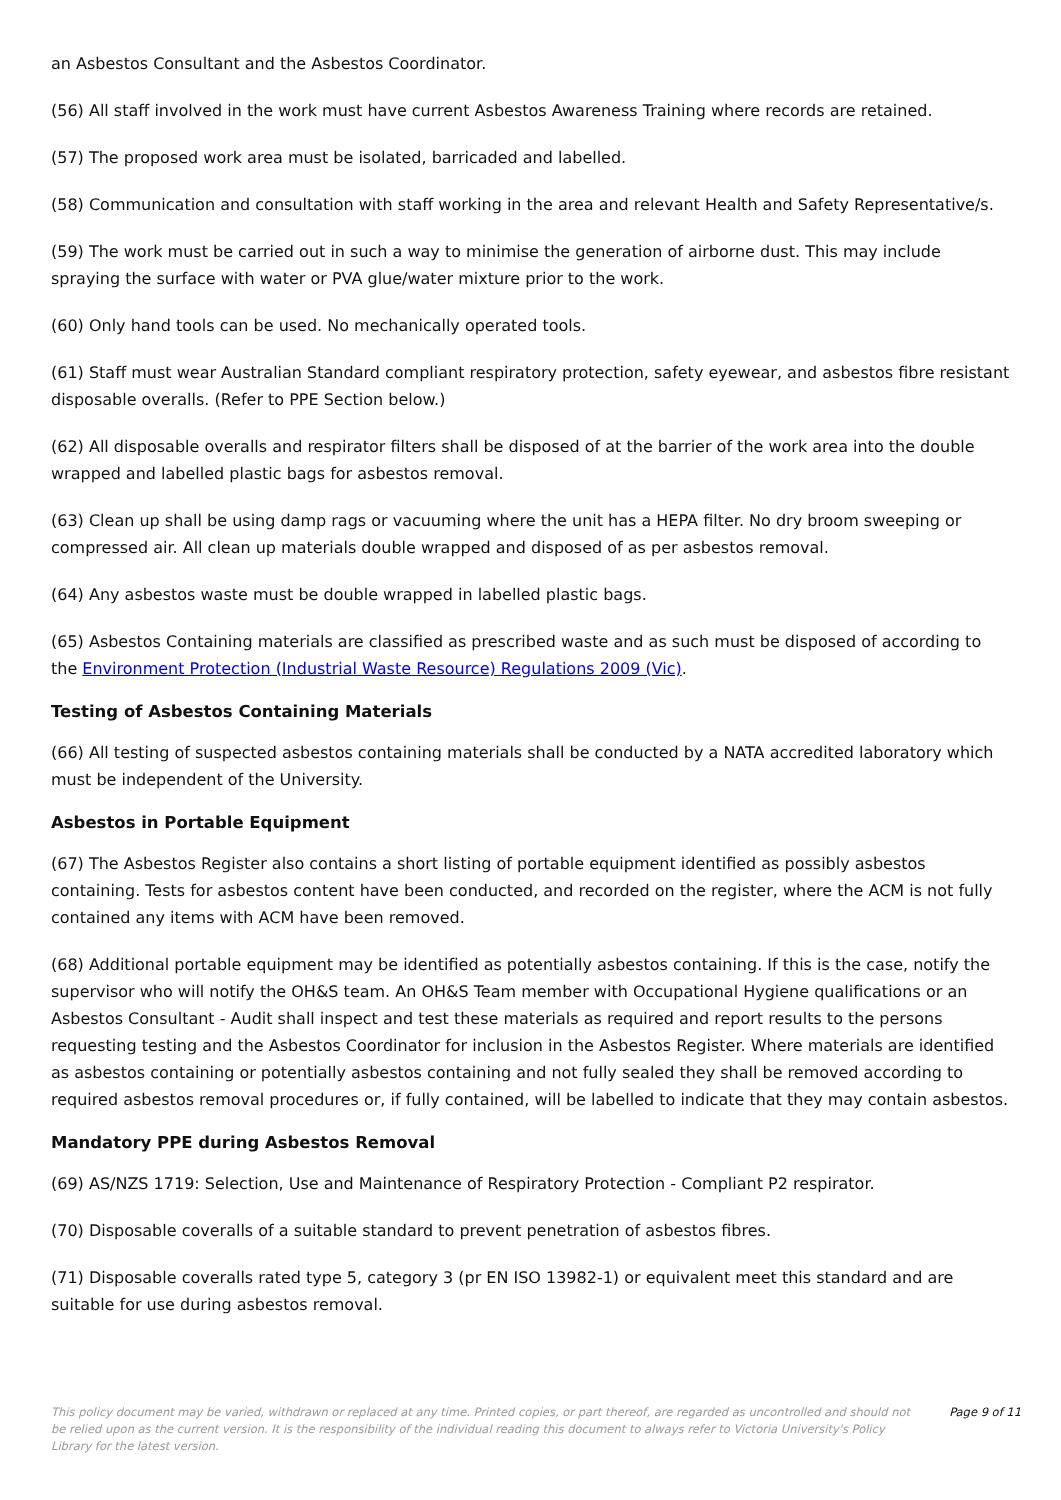an Asbestos Consultant and the Asbestos Coordinator.
(56) All staff involved in the work must have current Asbestos Awareness Training where records are retained.
(57) The proposed work area must be isolated, barricaded and labelled.
(58) Communication and consultation with staff working in the area and relevant Health and Safety Representative/s.
(59) The work must be carried out in such a way to minimise the generation of airborne dust. This may include spraying the surface with water or PVA glue/water mixture prior to the work.
(60) Only hand tools can be used. No mechanically operated tools.
(61) Staff must wear Australian Standard compliant respiratory protection, safety eyewear, and asbestos fibre resistant disposable overalls. (Refer to PPE Section below.)
(62) All disposable overalls and respirator filters shall be disposed of at the barrier of the work area into the double wrapped and labelled plastic bags for asbestos removal.
(63) Clean up shall be using damp rags or vacuuming where the unit has a HEPA filter. No dry broom sweeping or compressed air. All clean up materials double wrapped and disposed of as per asbestos removal.
(64) Any asbestos waste must be double wrapped in labelled plastic bags.
(65) Asbestos Containing materials are classified as prescribed waste and as such must be disposed of according to the Environment Protection (Industrial Waste Resource) Regulations 2009 (Vic).
Testing of Asbestos Containing Materials
(66) All testing of suspected asbestos containing materials shall be conducted by a NATA accredited laboratory which must be independent of the University.
Asbestos in Portable Equipment
(67) The Asbestos Register also contains a short listing of portable equipment identified as possibly asbestos containing. Tests for asbestos content have been conducted, and recorded on the register, where the ACM is not fully contained any items with ACM have been removed.
(68) Additional portable equipment may be identified as potentially asbestos containing. If this is the case, notify the supervisor who will notify the OH&S team. An OH&S Team member with Occupational Hygiene qualifications or an Asbestos Consultant - Audit shall inspect and test these materials as required and report results to the persons requesting testing and the Asbestos Coordinator for inclusion in the Asbestos Register. Where materials are identified as asbestos containing or potentially asbestos containing and not fully sealed they shall be removed according to required asbestos removal procedures or, if fully contained, will be labelled to indicate that they may contain asbestos.
Mandatory PPE during Asbestos Removal
(69) AS/NZS 1719: Selection, Use and Maintenance of Respiratory Protection - Compliant P2 respirator.
(70) Disposable coveralls of a suitable standard to prevent penetration of asbestos fibres.
(71) Disposable coveralls rated type 5, category 3 (pr EN ISO 13982-1) or equivalent meet this standard and are suitable for use during asbestos removal.
This policy document may be varied, withdrawn or replaced at any time. Printed copies, or part thereof, are regarded as uncontrolled and should not be relied upon as the current version. It is the responsibility of the individual reading this document to always refer to Victoria University's Policy Library for the latest version.
Page 9 of 11